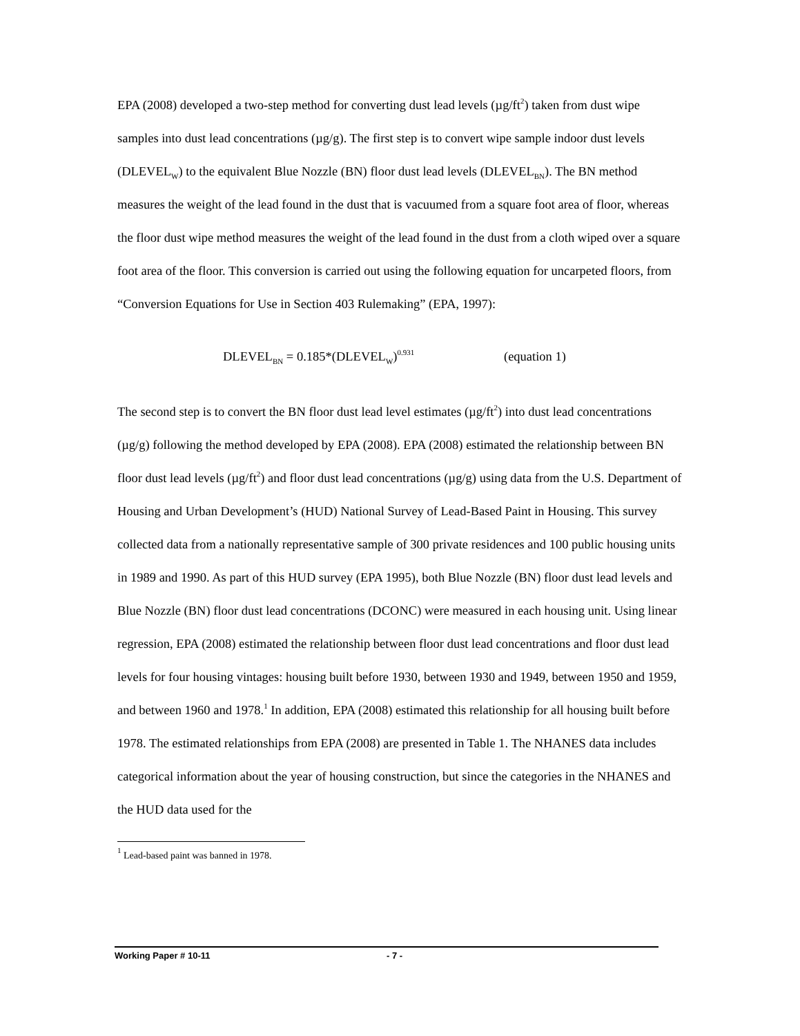EPA (2008) developed a two-step method for converting dust lead levels (µg/ft<sup>2</sup>) taken from dust wipe samples into dust lead concentrations (µg/g). The first step is to convert wipe sample indoor dust levels (DLEVEL<sub>W</sub>) to the equivalent Blue Nozzle (BN) floor dust lead levels (DLEVEL<sub>BN</sub>). The BN method measures the weight of the lead found in the dust that is vacuumed from a square foot area of floor, whereas the floor dust wipe method measures the weight of the lead found in the dust from a cloth wiped over a square foot area of the floor. This conversion is carried out using the following equation for uncarpeted floors, from “Conversion Equations for Use in Section 403 Rulemaking” (EPA, 1997):
DLEVEL<sub>BN</sub> = 0.185*(DLEVEL<sub>W</sub>)<sup>0.931</sup> (equation 1)
The second step is to convert the BN floor dust lead level estimates (µg/ft<sup>2</sup>) into dust lead concentrations (µg/g) following the method developed by EPA (2008). EPA (2008) estimated the relationship between BN floor dust lead levels (µg/ft<sup>2</sup>) and floor dust lead concentrations (µg/g) using data from the U.S. Department of Housing and Urban Development’s (HUD) National Survey of Lead-Based Paint in Housing. This survey collected data from a nationally representative sample of 300 private residences and 100 public housing units in 1989 and 1990. As part of this HUD survey (EPA 1995), both Blue Nozzle (BN) floor dust lead levels and Blue Nozzle (BN) floor dust lead concentrations (DCONC) were measured in each housing unit. Using linear regression, EPA (2008) estimated the relationship between floor dust lead concentrations and floor dust lead levels for four housing vintages: housing built before 1930, between 1930 and 1949, between 1950 and 1959, and between 1960 and 1978.<sup>1</sup> In addition, EPA (2008) estimated this relationship for all housing built before 1978. The estimated relationships from EPA (2008) are presented in Table 1. The NHANES data includes categorical information about the year of housing construction, but since the categories in the NHANES and the HUD data used for the
<sup>1</sup> Lead-based paint was banned in 1978.
Working Paper # 10-11 - 7 -